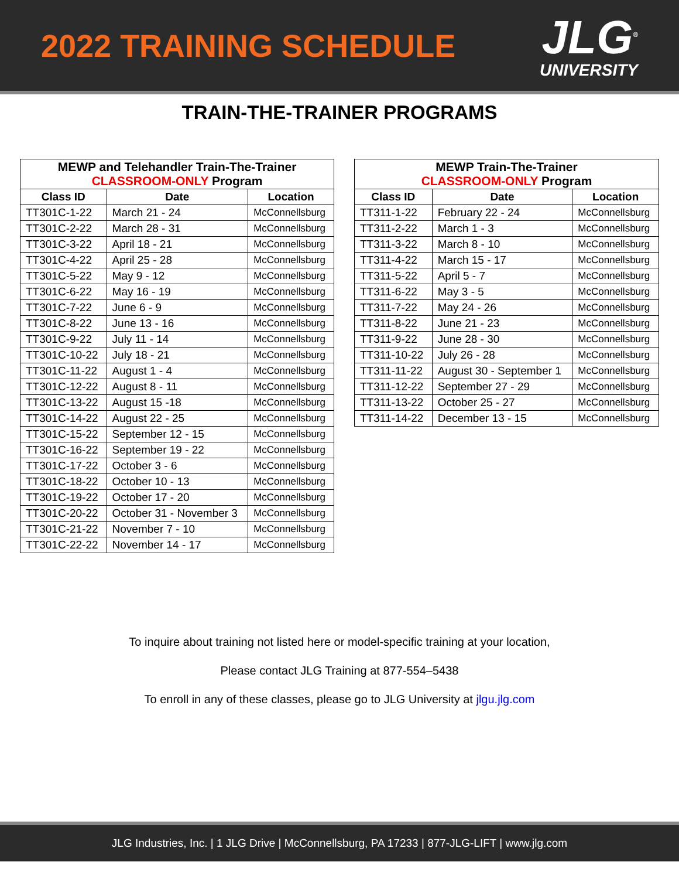2022 TRAINING SCHEDULE
JLG<sup>®</sup>
UNIVERSITY
TRAIN-THE-TRAINER PROGRAMS
| MEWP and Telehandler Train-The-Trainer CLASSROOM-ONLY Program | | |
| Class ID | Date | Location |
| TT301C-1-22 | March 21 - 24 | McConnellsburg |
| TT301C-2-22 | March 28 - 31 | McConnellsburg |
| TT301C-3-22 | April 18 - 21 | McConnellsburg |
| TT301C-4-22 | April 25 - 28 | McConnellsburg |
| TT301C-5-22 | May 9 - 12 | McConnellsburg |
| TT301C-6-22 | May 16 - 19 | McConnellsburg |
| TT301C-7-22 | June 6 - 9 | McConnellsburg |
| TT301C-8-22 | June 13 - 16 | McConnellsburg |
| TT301C-9-22 | July 11 - 14 | McConnellsburg |
| TT301C-10-22 | July 18 - 21 | McConnellsburg |
| TT301C-11-22 | August 1 - 4 | McConnellsburg |
| TT301C-12-22 | August 8 - 11 | McConnellsburg |
| TT301C-13-22 | August 15 -18 | McConnellsburg |
| TT301C-14-22 | August 22 - 25 | McConnellsburg |
| TT301C-15-22 | September 12 - 15 | McConnellsburg |
| TT301C-16-22 | September 19 - 22 | McConnellsburg |
| TT301C-17-22 | October 3 - 6 | McConnellsburg |
| TT301C-18-22 | October 10 - 13 | McConnellsburg |
| TT301C-19-22 | October 17 - 20 | McConnellsburg |
| TT301C-20-22 | October 31 - November 3 | McConnellsburg |
| TT301C-21-22 | November 7 - 10 | McConnellsburg |
| TT301C-22-22 | November 14 - 17 | McConnellsburg |
| MEWP Train-The-Trainer CLASSROOM-ONLY Program | | |
| Class ID | Date | Location |
| TT311-1-22 | February 22 - 24 | McConnellsburg |
| TT311-2-22 | March 1 - 3 | McConnellsburg |
| TT311-3-22 | March 8 - 10 | McConnellsburg |
| TT311-4-22 | March 15 - 17 | McConnellsburg |
| TT311-5-22 | April 5 - 7 | McConnellsburg |
| TT311-6-22 | May 3 - 5 | McConnellsburg |
| TT311-7-22 | May 24 - 26 | McConnellsburg |
| TT311-8-22 | June 21 - 23 | McConnellsburg |
| TT311-9-22 | June 28 - 30 | McConnellsburg |
| TT311-10-22 | July 26 - 28 | McConnellsburg |
| TT311-11-22 | August 30 - September 1 | McConnellsburg |
| TT311-12-22 | September 27 - 29 | McConnellsburg |
| TT311-13-22 | October 25 - 27 | McConnellsburg |
| TT311-14-22 | December 13 - 15 | McConnellsburg |
To inquire about training not listed here or model-specific training at your location,
Please contact JLG Training at 877-554–5438
To enroll in any of these classes, please go to JLG University at jlgu.jlg.com
JLG Industries, Inc. | 1 JLG Drive | McConnellsburg, PA 17233 | 877-JLG-LIFT | www.jlg.com